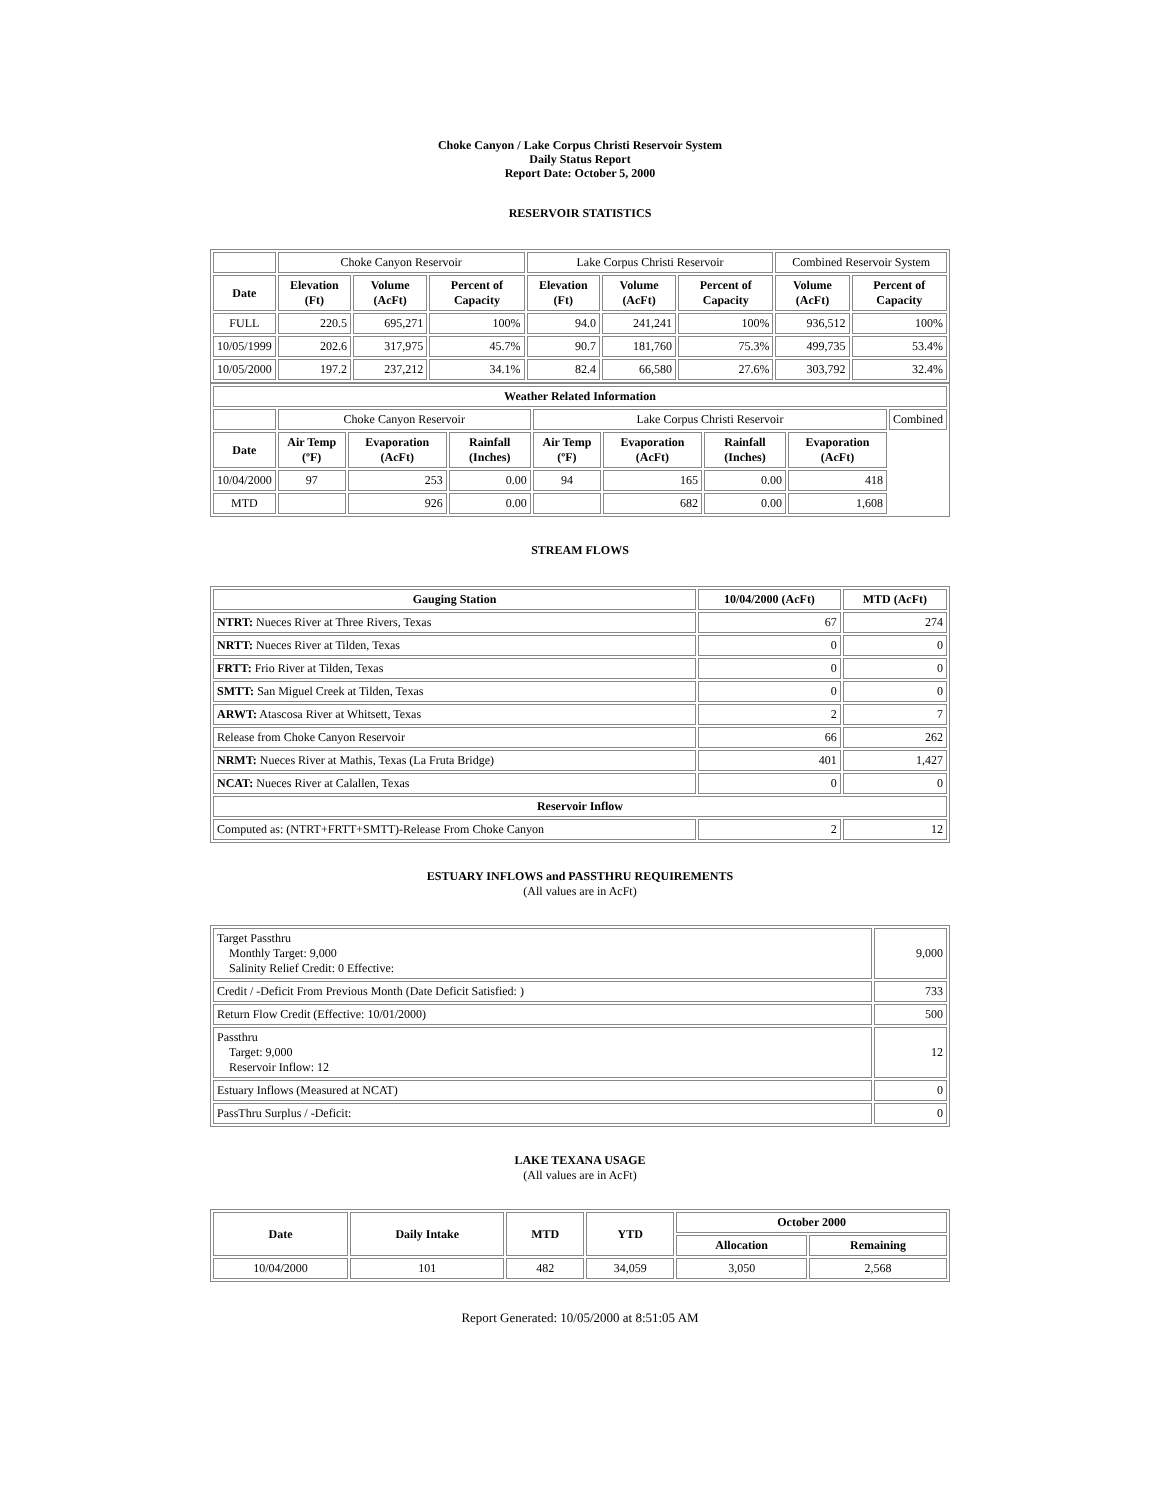Choke Canyon / Lake Corpus Christi Reservoir System
Daily Status Report
Report Date: October 5, 2000
RESERVOIR STATISTICS
| | Choke Canyon Reservoir | | | Lake Corpus Christi Reservoir | | | Combined Reservoir System | |
| Date | Elevation (Ft) | Volume (AcFt) | Percent of Capacity | Elevation (Ft) | Volume (AcFt) | Percent of Capacity | Volume (AcFt) | Percent of Capacity |
| FULL | 220.5 | 695,271 | 100% | 94.0 | 241,241 | 100% | 936,512 | 100% |
| 10/05/1999 | 202.6 | 317,975 | 45.7% | 90.7 | 181,760 | 75.3% | 499,735 | 53.4% |
| 10/05/2000 | 197.2 | 237,212 | 34.1% | 82.4 | 66,580 | 27.6% | 303,792 | 32.4% |
| Weather Related Information | | | | | | | | |
| --- | --- | --- | --- | --- | --- | --- | --- | --- |
| | Choke Canyon Reservoir | | | Lake Corpus Christi Reservoir | | | | Combined |
| Date | Air Temp (ºF) | Evaporation (AcFt) | Rainfall (Inches) | Air Temp (ºF) | Evaporation (AcFt) | Rainfall (Inches) | Evaporation (AcFt) | |
| 10/04/2000 | 97 | 253 | 0.00 | 94 | 165 | 0.00 | 418 | |
| MTD | | 926 | 0.00 | | 682 | 0.00 | 1,608 | |
STREAM FLOWS
| Gauging Station | 10/04/2000 (AcFt) | MTD (AcFt) |
| --- | --- | --- |
| NTRT: Nueces River at Three Rivers, Texas | 67 | 274 |
| NRTT: Nueces River at Tilden, Texas | 0 | 0 |
| FRTT: Frio River at Tilden, Texas | 0 | 0 |
| SMTT: San Miguel Creek at Tilden, Texas | 0 | 0 |
| ARWT: Atascosa River at Whitsett, Texas | 2 | 7 |
| Release from Choke Canyon Reservoir | 66 | 262 |
| NRMT: Nueces River at Mathis, Texas (La Fruta Bridge) | 401 | 1,427 |
| NCAT: Nueces River at Calallen, Texas | 0 | 0 |
| Reservoir Inflow | | |
| Computed as: (NTRT+FRTT+SMTT)-Release From Choke Canyon | 2 | 12 |
ESTUARY INFLOWS and PASSTHRU REQUIREMENTS
(All values are in AcFt)
| Target Passthru Monthly Target: 9,000 Salinity Relief Credit: 0 Effective: | 9,000 |
| Credit / -Deficit From Previous Month (Date Deficit Satisfied: ) | 733 |
| Return Flow Credit (Effective: 10/01/2000) | 500 |
| Passthru Target: 9,000 Reservoir Inflow: 12 | 12 |
| Estuary Inflows (Measured at NCAT) | 0 |
| PassThru Surplus / -Deficit: | 0 |
LAKE TEXANA USAGE
(All values are in AcFt)
| Date | Daily Intake | MTD | YTD | October 2000 | |
| --- | --- | --- | --- | --- | --- |
| | | | | Allocation | Remaining |
| 10/04/2000 | 101 | 482 | 34,059 | 3,050 | 2,568 |
Report Generated: 10/05/2000 at 8:51:05 AM